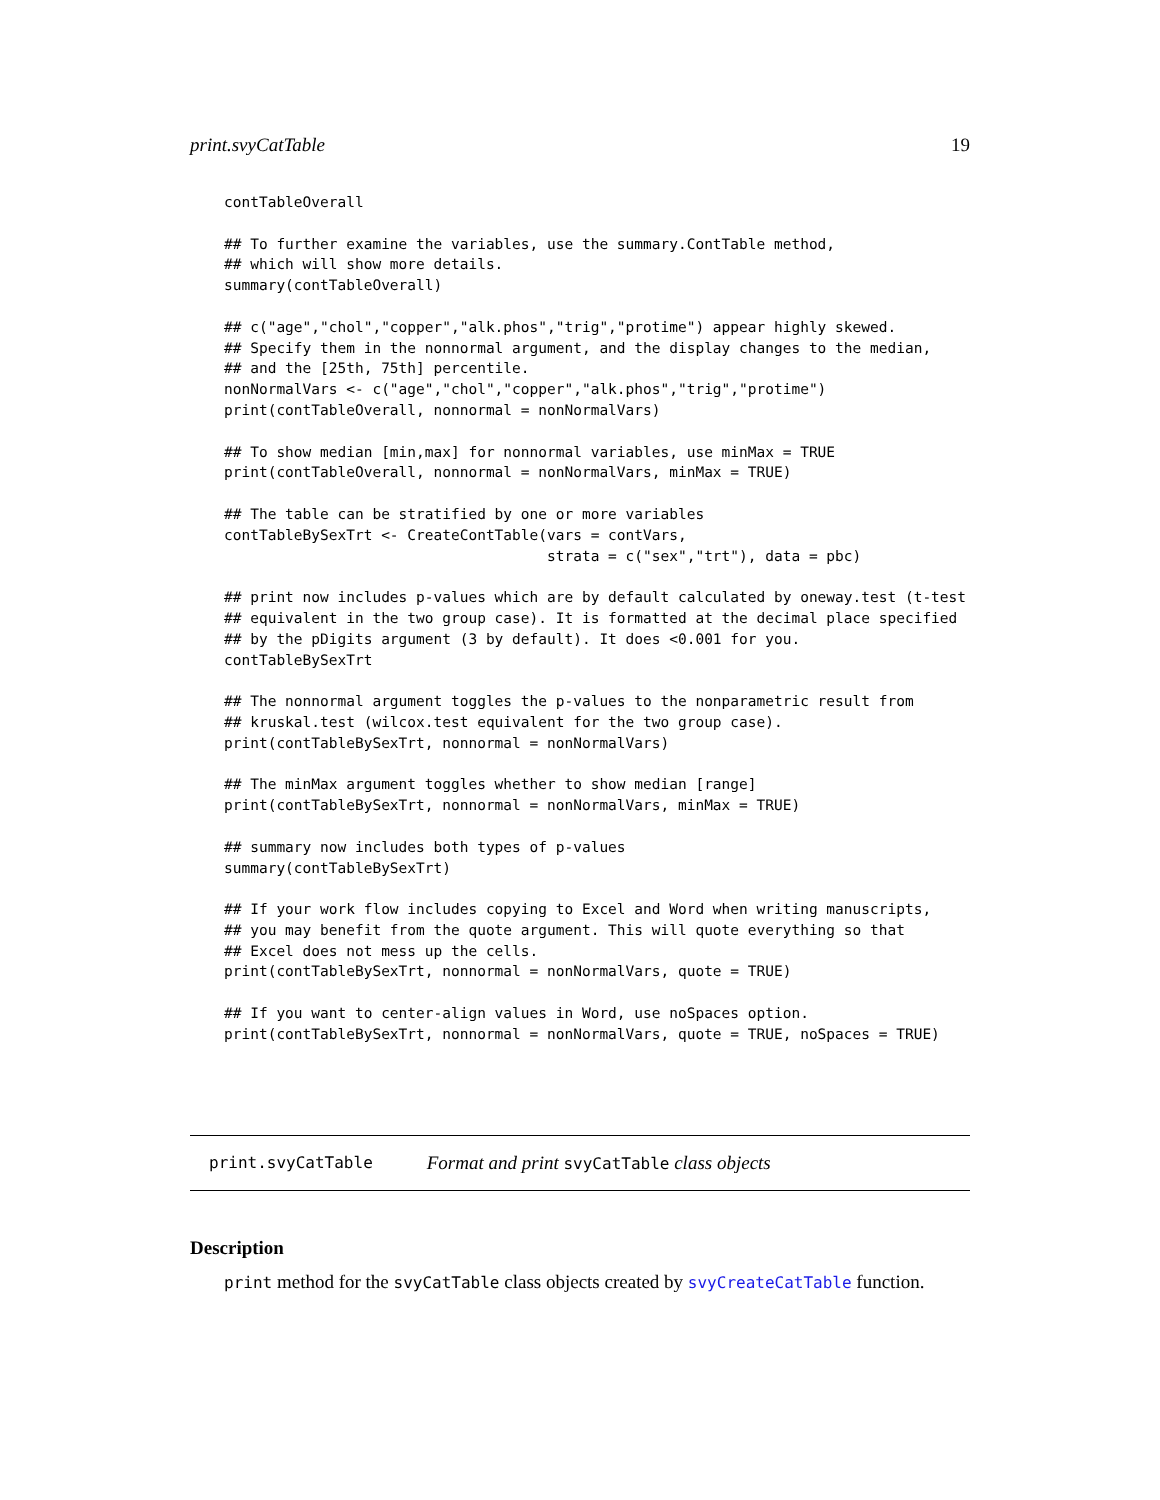print.svyCatTable 19
contTableOverall

## To further examine the variables, use the summary.ContTable method,
## which will show more details.
summary(contTableOverall)

## c("age","chol","copper","alk.phos","trig","protime") appear highly skewed.
## Specify them in the nonnormal argument, and the display changes to the median,
## and the [25th, 75th] percentile.
nonNormalVars <- c("age","chol","copper","alk.phos","trig","protime")
print(contTableOverall, nonnormal = nonNormalVars)

## To show median [min,max] for nonnormal variables, use minMax = TRUE
print(contTableOverall, nonnormal = nonNormalVars, minMax = TRUE)

## The table can be stratified by one or more variables
contTableBySexTrt <- CreateContTable(vars = contVars,
                                     strata = c("sex","trt"), data = pbc)

## print now includes p-values which are by default calculated by oneway.test (t-test
## equivalent in the two group case). It is formatted at the decimal place specified
## by the pDigits argument (3 by default). It does <0.001 for you.
contTableBySexTrt

## The nonnormal argument toggles the p-values to the nonparametric result from
## kruskal.test (wilcox.test equivalent for the two group case).
print(contTableBySexTrt, nonnormal = nonNormalVars)

## The minMax argument toggles whether to show median [range]
print(contTableBySexTrt, nonnormal = nonNormalVars, minMax = TRUE)

## summary now includes both types of p-values
summary(contTableBySexTrt)

## If your work flow includes copying to Excel and Word when writing manuscripts,
## you may benefit from the quote argument. This will quote everything so that
## Excel does not mess up the cells.
print(contTableBySexTrt, nonnormal = nonNormalVars, quote = TRUE)

## If you want to center-align values in Word, use noSpaces option.
print(contTableBySexTrt, nonnormal = nonNormalVars, quote = TRUE, noSpaces = TRUE)
print.svyCatTable Format and print svyCatTable class objects
Description
print method for the svyCatTable class objects created by svyCreateCatTable function.